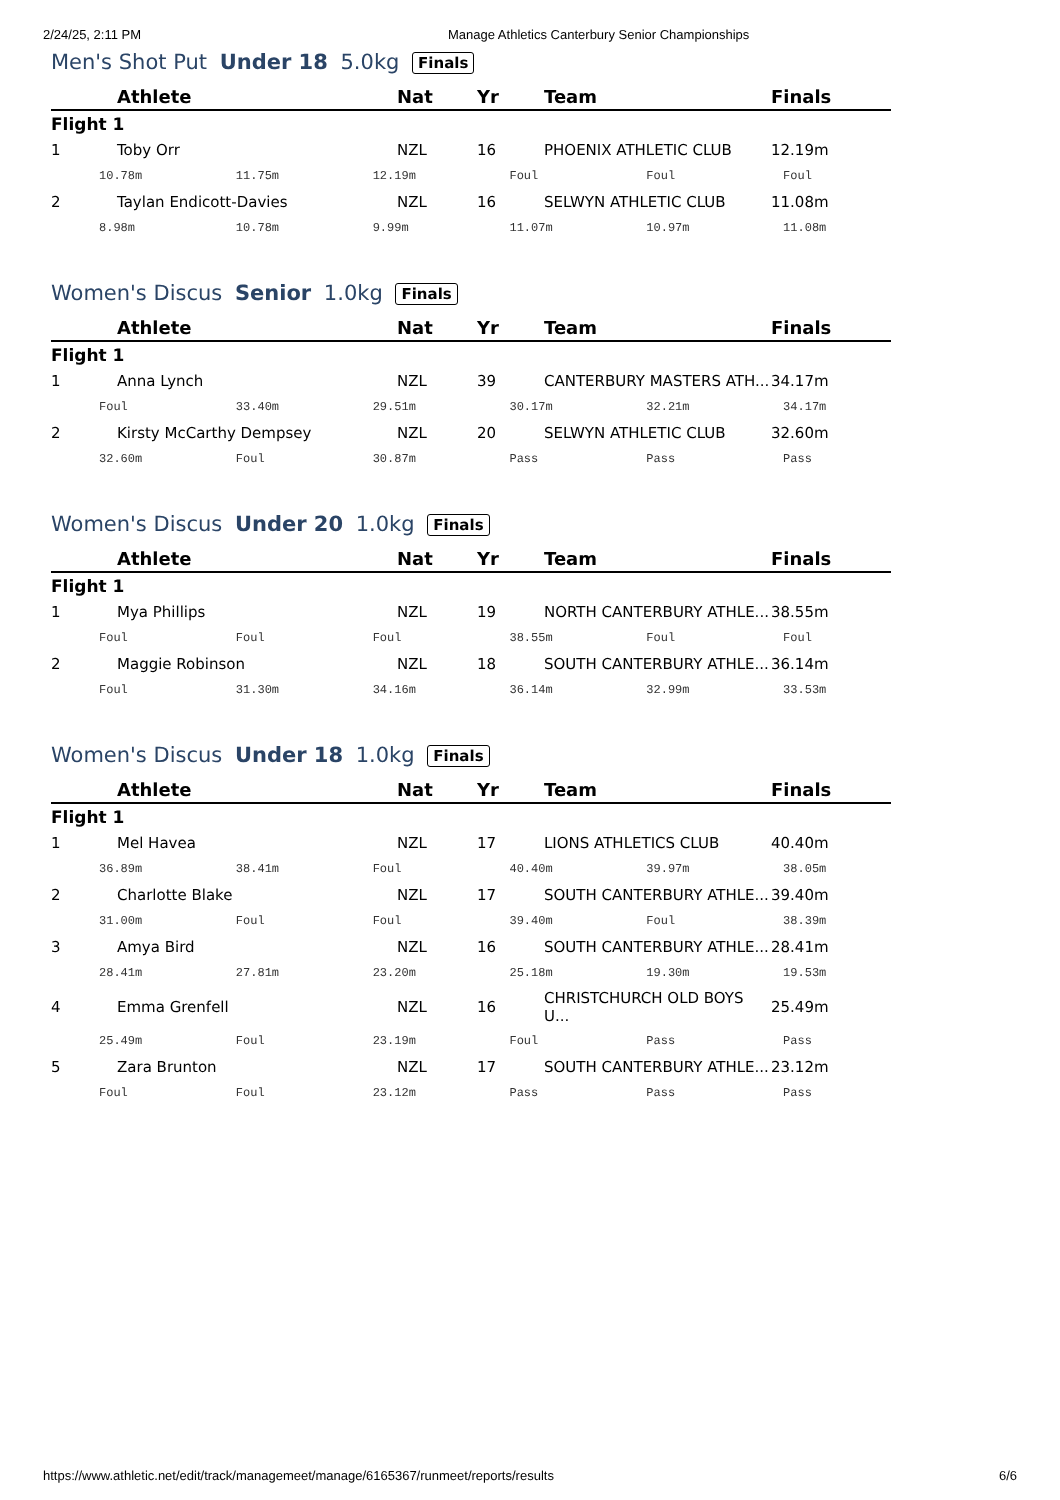2/24/25, 2:11 PM Manage Athletics Canterbury Senior Championships
Men's Shot Put Under 18 5.0kg Finals
| | Athlete | Nat | Yr | Team | Finals |
| --- | --- | --- | --- | --- | --- |
| Flight 1 | | | | | |
| 1 | Toby Orr | NZL | 16 | PHOENIX ATHLETIC CLUB | 12.19m |
| 10.78m 11.75m 12.19m Foul Foul Foul | | | | | |
| 2 | Taylan Endicott-Davies | NZL | 16 | SELWYN ATHLETIC CLUB | 11.08m |
| 8.98m 10.78m 9.99m 11.07m 10.97m 11.08m | | | | | |
Women's Discus Senior 1.0kg Finals
| | Athlete | Nat | Yr | Team | Finals |
| --- | --- | --- | --- | --- | --- |
| Flight 1 | | | | | |
| 1 | Anna Lynch | NZL | 39 | CANTERBURY MASTERS ATH... | 34.17m |
| Foul 33.40m 29.51m 30.17m 32.21m 34.17m | | | | | |
| 2 | Kirsty McCarthy Dempsey | NZL | 20 | SELWYN ATHLETIC CLUB | 32.60m |
| 32.60m Foul 30.87m Pass Pass Pass | | | | | |
Women's Discus Under 20 1.0kg Finals
| | Athlete | Nat | Yr | Team | Finals |
| --- | --- | --- | --- | --- | --- |
| Flight 1 | | | | | |
| 1 | Mya Phillips | NZL | 19 | NORTH CANTERBURY ATHLE... | 38.55m |
| Foul Foul Foul 38.55m Foul Foul | | | | | |
| 2 | Maggie Robinson | NZL | 18 | SOUTH CANTERBURY ATHLE... | 36.14m |
| Foul 31.30m 34.16m 36.14m 32.99m 33.53m | | | | | |
Women's Discus Under 18 1.0kg Finals
| | Athlete | Nat | Yr | Team | Finals |
| --- | --- | --- | --- | --- | --- |
| Flight 1 | | | | | |
| 1 | Mel Havea | NZL | 17 | LIONS ATHLETICS CLUB | 40.40m |
| 36.89m 38.41m Foul 40.40m 39.97m 38.05m | | | | | |
| 2 | Charlotte Blake | NZL | 17 | SOUTH CANTERBURY ATHLE... | 39.40m |
| 31.00m Foul Foul 39.40m Foul 38.39m | | | | | |
| 3 | Amya Bird | NZL | 16 | SOUTH CANTERBURY ATHLE... | 28.41m |
| 28.41m 27.81m 23.20m 25.18m 19.30m 19.53m | | | | | |
| 4 | Emma Grenfell | NZL | 16 | CHRISTCHURCH OLD BOYS U... | 25.49m |
| 25.49m Foul 23.19m Foul Pass Pass | | | | | |
| 5 | Zara Brunton | NZL | 17 | SOUTH CANTERBURY ATHLE... | 23.12m |
| Foul Foul 23.12m Pass Pass Pass | | | | | |
https://www.athletic.net/edit/track/managemeet/manage/6165367/runmeet/reports/results 6/6